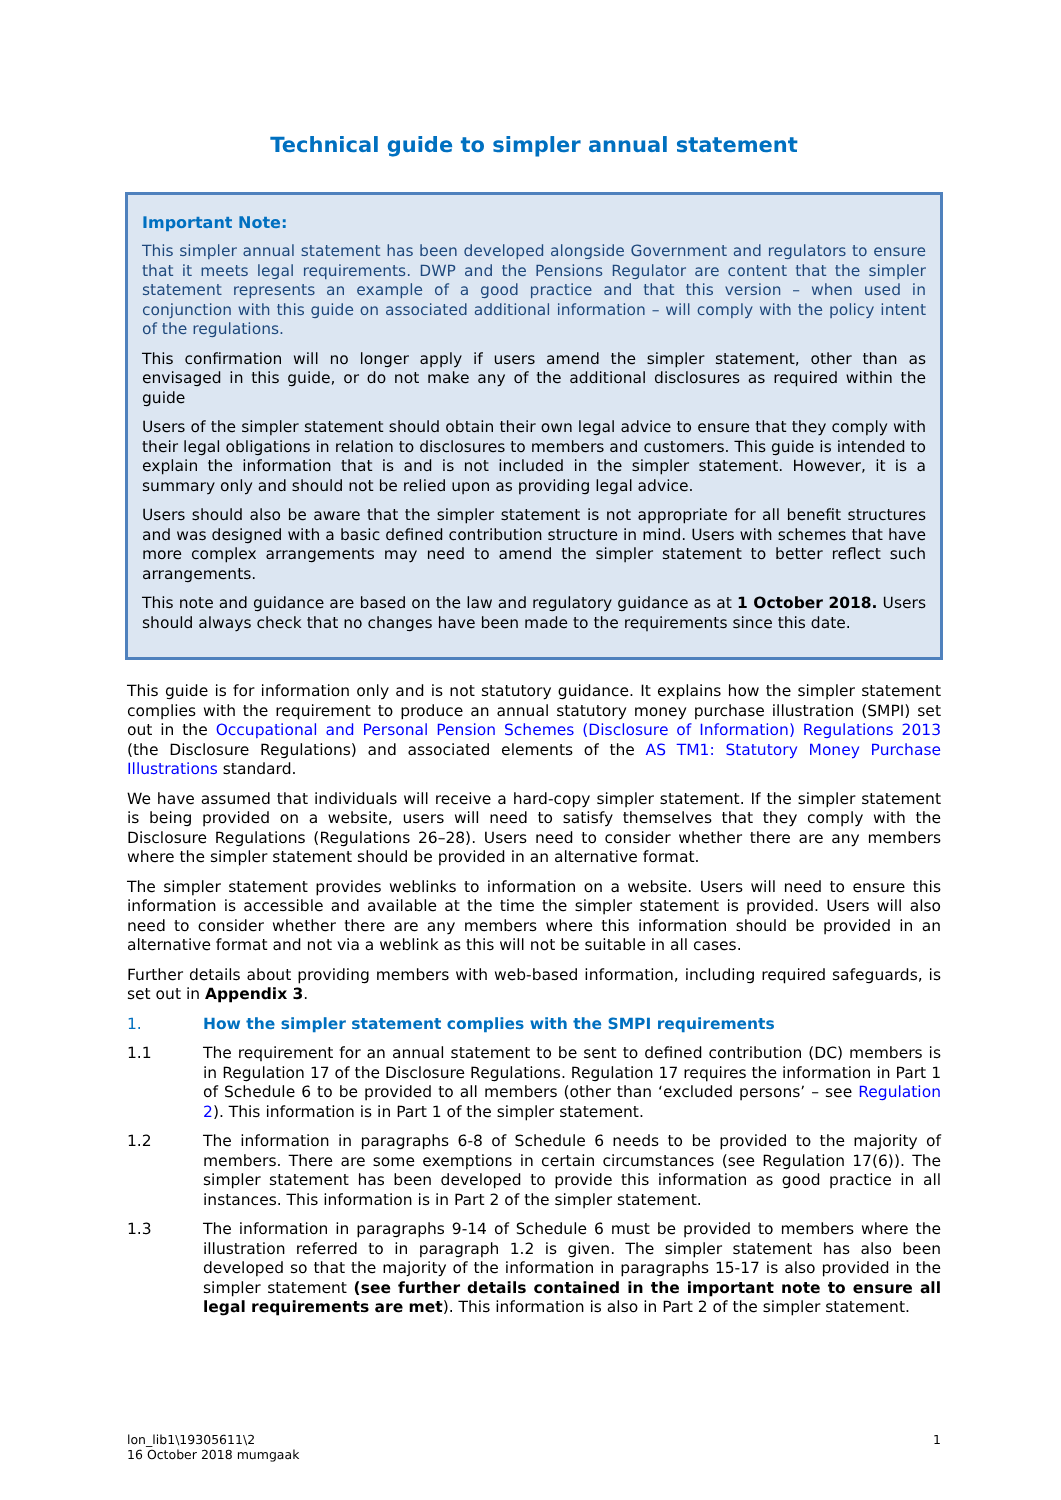Technical guide to simpler annual statement
Important Note:
This simpler annual statement has been developed alongside Government and regulators to ensure that it meets legal requirements. DWP and the Pensions Regulator are content that the simpler statement represents an example of a good practice and that this version – when used in conjunction with this guide on associated additional information – will comply with the policy intent of the regulations.
This confirmation will no longer apply if users amend the simpler statement, other than as envisaged in this guide, or do not make any of the additional disclosures as required within the guide
Users of the simpler statement should obtain their own legal advice to ensure that they comply with their legal obligations in relation to disclosures to members and customers. This guide is intended to explain the information that is and is not included in the simpler statement. However, it is a summary only and should not be relied upon as providing legal advice.
Users should also be aware that the simpler statement is not appropriate for all benefit structures and was designed with a basic defined contribution structure in mind. Users with schemes that have more complex arrangements may need to amend the simpler statement to better reflect such arrangements.
This note and guidance are based on the law and regulatory guidance as at 1 October 2018. Users should always check that no changes have been made to the requirements since this date.
This guide is for information only and is not statutory guidance. It explains how the simpler statement complies with the requirement to produce an annual statutory money purchase illustration (SMPI) set out in the Occupational and Personal Pension Schemes (Disclosure of Information) Regulations 2013 (the Disclosure Regulations) and associated elements of the AS TM1: Statutory Money Purchase Illustrations standard.
We have assumed that individuals will receive a hard-copy simpler statement. If the simpler statement is being provided on a website, users will need to satisfy themselves that they comply with the Disclosure Regulations (Regulations 26–28). Users need to consider whether there are any members where the simpler statement should be provided in an alternative format.
The simpler statement provides weblinks to information on a website. Users will need to ensure this information is accessible and available at the time the simpler statement is provided. Users will also need to consider whether there are any members where this information should be provided in an alternative format and not via a weblink as this will not be suitable in all cases.
Further details about providing members with web-based information, including required safeguards, is set out in Appendix 3.
1. How the simpler statement complies with the SMPI requirements
1.1 The requirement for an annual statement to be sent to defined contribution (DC) members is in Regulation 17 of the Disclosure Regulations. Regulation 17 requires the information in Part 1 of Schedule 6 to be provided to all members (other than ‘excluded persons’ – see Regulation 2). This information is in Part 1 of the simpler statement.
1.2 The information in paragraphs 6-8 of Schedule 6 needs to be provided to the majority of members. There are some exemptions in certain circumstances (see Regulation 17(6)). The simpler statement has been developed to provide this information as good practice in all instances. This information is in Part 2 of the simpler statement.
1.3 The information in paragraphs 9-14 of Schedule 6 must be provided to members where the illustration referred to in paragraph 1.2 is given. The simpler statement has also been developed so that the majority of the information in paragraphs 15-17 is also provided in the simpler statement (see further details contained in the important note to ensure all legal requirements are met). This information is also in Part 2 of the simpler statement.
lon_lib1\19305611\2
16 October 2018 mumgaak
1